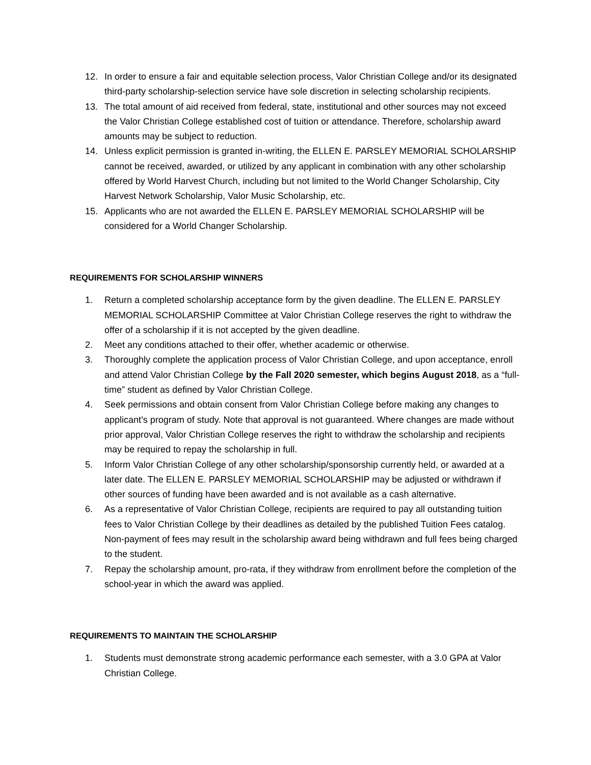12. In order to ensure a fair and equitable selection process, Valor Christian College and/or its designated third-party scholarship-selection service have sole discretion in selecting scholarship recipients.
13. The total amount of aid received from federal, state, institutional and other sources may not exceed the Valor Christian College established cost of tuition or attendance. Therefore, scholarship award amounts may be subject to reduction.
14. Unless explicit permission is granted in-writing, the ELLEN E. PARSLEY MEMORIAL SCHOLARSHIP cannot be received, awarded, or utilized by any applicant in combination with any other scholarship offered by World Harvest Church, including but not limited to the World Changer Scholarship, City Harvest Network Scholarship, Valor Music Scholarship, etc.
15. Applicants who are not awarded the ELLEN E. PARSLEY MEMORIAL SCHOLARSHIP will be considered for a World Changer Scholarship.
REQUIREMENTS FOR SCHOLARSHIP WINNERS
1. Return a completed scholarship acceptance form by the given deadline. The ELLEN E. PARSLEY MEMORIAL SCHOLARSHIP Committee at Valor Christian College reserves the right to withdraw the offer of a scholarship if it is not accepted by the given deadline.
2. Meet any conditions attached to their offer, whether academic or otherwise.
3. Thoroughly complete the application process of Valor Christian College, and upon acceptance, enroll and attend Valor Christian College by the Fall 2020 semester, which begins August 2018, as a “full-time” student as defined by Valor Christian College.
4. Seek permissions and obtain consent from Valor Christian College before making any changes to applicant’s program of study. Note that approval is not guaranteed. Where changes are made without prior approval, Valor Christian College reserves the right to withdraw the scholarship and recipients may be required to repay the scholarship in full.
5. Inform Valor Christian College of any other scholarship/sponsorship currently held, or awarded at a later date. The ELLEN E. PARSLEY MEMORIAL SCHOLARSHIP may be adjusted or withdrawn if other sources of funding have been awarded and is not available as a cash alternative.
6. As a representative of Valor Christian College, recipients are required to pay all outstanding tuition fees to Valor Christian College by their deadlines as detailed by the published Tuition Fees catalog. Non-payment of fees may result in the scholarship award being withdrawn and full fees being charged to the student.
7. Repay the scholarship amount, pro-rata, if they withdraw from enrollment before the completion of the school-year in which the award was applied.
REQUIREMENTS TO MAINTAIN THE SCHOLARSHIP
1. Students must demonstrate strong academic performance each semester, with a 3.0 GPA at Valor Christian College.